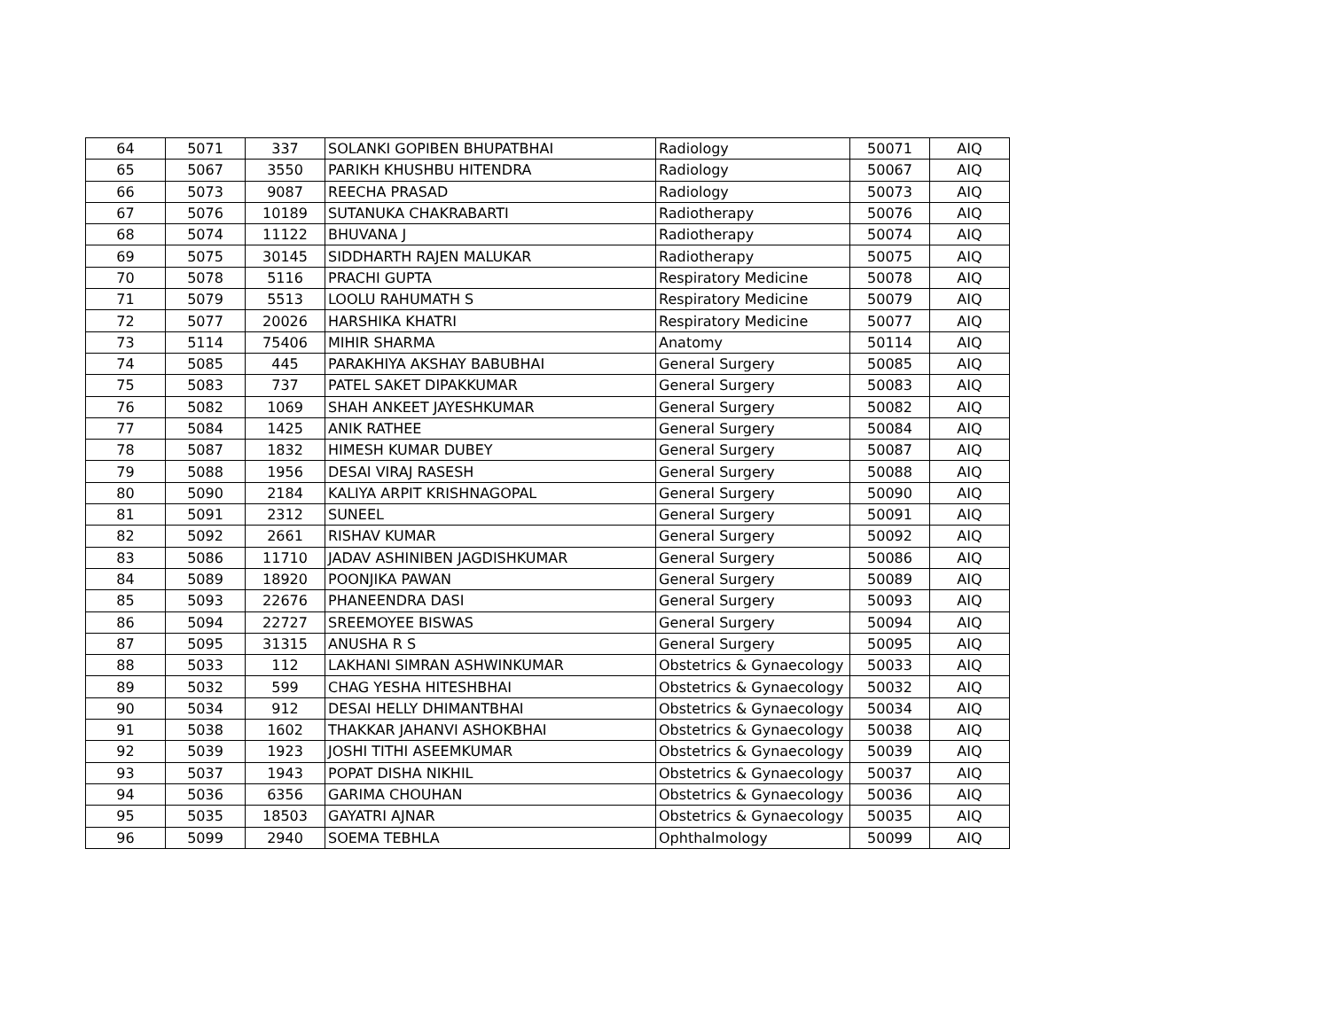| 64 | 5071 | 337 | SOLANKI GOPIBEN BHUPATBHAI | Radiology | 50071 | AIQ |
| 65 | 5067 | 3550 | PARIKH KHUSHBU HITENDRA | Radiology | 50067 | AIQ |
| 66 | 5073 | 9087 | REECHA PRASAD | Radiology | 50073 | AIQ |
| 67 | 5076 | 10189 | SUTANUKA CHAKRABARTI | Radiotherapy | 50076 | AIQ |
| 68 | 5074 | 11122 | BHUVANA J | Radiotherapy | 50074 | AIQ |
| 69 | 5075 | 30145 | SIDDHARTH RAJEN MALUKAR | Radiotherapy | 50075 | AIQ |
| 70 | 5078 | 5116 | PRACHI GUPTA | Respiratory Medicine | 50078 | AIQ |
| 71 | 5079 | 5513 | LOOLU RAHUMATH S | Respiratory Medicine | 50079 | AIQ |
| 72 | 5077 | 20026 | HARSHIKA KHATRI | Respiratory Medicine | 50077 | AIQ |
| 73 | 5114 | 75406 | MIHIR SHARMA | Anatomy | 50114 | AIQ |
| 74 | 5085 | 445 | PARAKHIYA AKSHAY BABUBHAI | General Surgery | 50085 | AIQ |
| 75 | 5083 | 737 | PATEL SAKET DIPAKKUMAR | General Surgery | 50083 | AIQ |
| 76 | 5082 | 1069 | SHAH ANKEET JAYESHKUMAR | General Surgery | 50082 | AIQ |
| 77 | 5084 | 1425 | ANIK RATHEE | General Surgery | 50084 | AIQ |
| 78 | 5087 | 1832 | HIMESH KUMAR DUBEY | General Surgery | 50087 | AIQ |
| 79 | 5088 | 1956 | DESAI VIRAJ RASESH | General Surgery | 50088 | AIQ |
| 80 | 5090 | 2184 | KALIYA ARPIT KRISHNAGOPAL | General Surgery | 50090 | AIQ |
| 81 | 5091 | 2312 | SUNEEL | General Surgery | 50091 | AIQ |
| 82 | 5092 | 2661 | RISHAV KUMAR | General Surgery | 50092 | AIQ |
| 83 | 5086 | 11710 | JADAV ASHINIBEN JAGDISHKUMAR | General Surgery | 50086 | AIQ |
| 84 | 5089 | 18920 | POONJIKA PAWAN | General Surgery | 50089 | AIQ |
| 85 | 5093 | 22676 | PHANEENDRA DASI | General Surgery | 50093 | AIQ |
| 86 | 5094 | 22727 | SREEMOYEE BISWAS | General Surgery | 50094 | AIQ |
| 87 | 5095 | 31315 | ANUSHA R S | General Surgery | 50095 | AIQ |
| 88 | 5033 | 112 | LAKHANI SIMRAN ASHWINKUMAR | Obstetrics & Gynaecology | 50033 | AIQ |
| 89 | 5032 | 599 | CHAG YESHA HITESHBHAI | Obstetrics & Gynaecology | 50032 | AIQ |
| 90 | 5034 | 912 | DESAI HELLY DHIMANTBHAI | Obstetrics & Gynaecology | 50034 | AIQ |
| 91 | 5038 | 1602 | THAKKAR JAHANVI ASHOKBHAI | Obstetrics & Gynaecology | 50038 | AIQ |
| 92 | 5039 | 1923 | JOSHI TITHI ASEEMKUMAR | Obstetrics & Gynaecology | 50039 | AIQ |
| 93 | 5037 | 1943 | POPAT DISHA NIKHIL | Obstetrics & Gynaecology | 50037 | AIQ |
| 94 | 5036 | 6356 | GARIMA CHOUHAN | Obstetrics & Gynaecology | 50036 | AIQ |
| 95 | 5035 | 18503 | GAYATRI AJNAR | Obstetrics & Gynaecology | 50035 | AIQ |
| 96 | 5099 | 2940 | SOEMA TEBHLA | Ophthalmology | 50099 | AIQ |